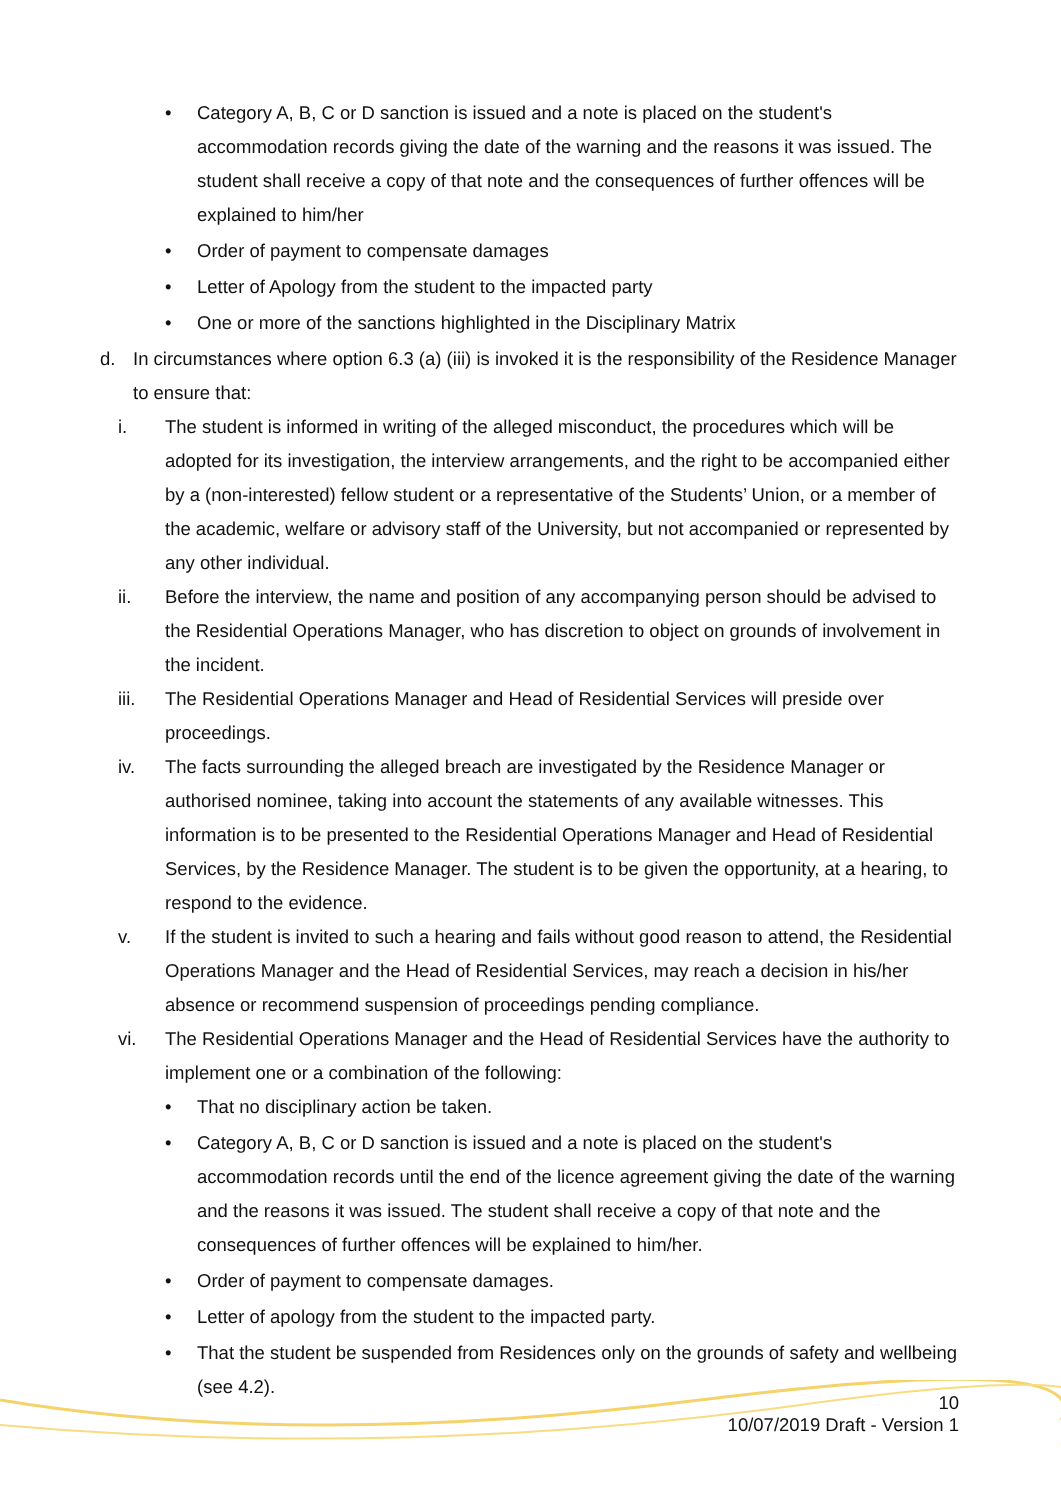• Category A, B, C or D sanction is issued and a note is placed on the student's accommodation records giving the date of the warning and the reasons it was issued. The student shall receive a copy of that note and the consequences of further offences will be explained to him/her
• Order of payment to compensate damages
• Letter of Apology from the student to the impacted party
• One or more of the sanctions highlighted in the Disciplinary Matrix
d. In circumstances where option 6.3 (a) (iii) is invoked it is the responsibility of the Residence Manager to ensure that:
i. The student is informed in writing of the alleged misconduct, the procedures which will be adopted for its investigation, the interview arrangements, and the right to be accompanied either by a (non-interested) fellow student or a representative of the Students’ Union, or a member of the academic, welfare or advisory staff of the University, but not accompanied or represented by any other individual.
ii. Before the interview, the name and position of any accompanying person should be advised to the Residential Operations Manager, who has discretion to object on grounds of involvement in the incident.
iii. The Residential Operations Manager and Head of Residential Services will preside over proceedings.
iv. The facts surrounding the alleged breach are investigated by the Residence Manager or authorised nominee, taking into account the statements of any available witnesses. This information is to be presented to the Residential Operations Manager and Head of Residential Services, by the Residence Manager. The student is to be given the opportunity, at a hearing, to respond to the evidence.
v. If the student is invited to such a hearing and fails without good reason to attend, the Residential Operations Manager and the Head of Residential Services, may reach a decision in his/her absence or recommend suspension of proceedings pending compliance.
vi. The Residential Operations Manager and the Head of Residential Services have the authority to implement one or a combination of the following:
• That no disciplinary action be taken.
• Category A, B, C or D sanction is issued and a note is placed on the student's accommodation records until the end of the licence agreement giving the date of the warning and the reasons it was issued. The student shall receive a copy of that note and the consequences of further offences will be explained to him/her.
• Order of payment to compensate damages.
• Letter of apology from the student to the impacted party.
• That the student be suspended from Residences only on the grounds of safety and wellbeing (see 4.2).
10
10/07/2019 Draft - Version 1